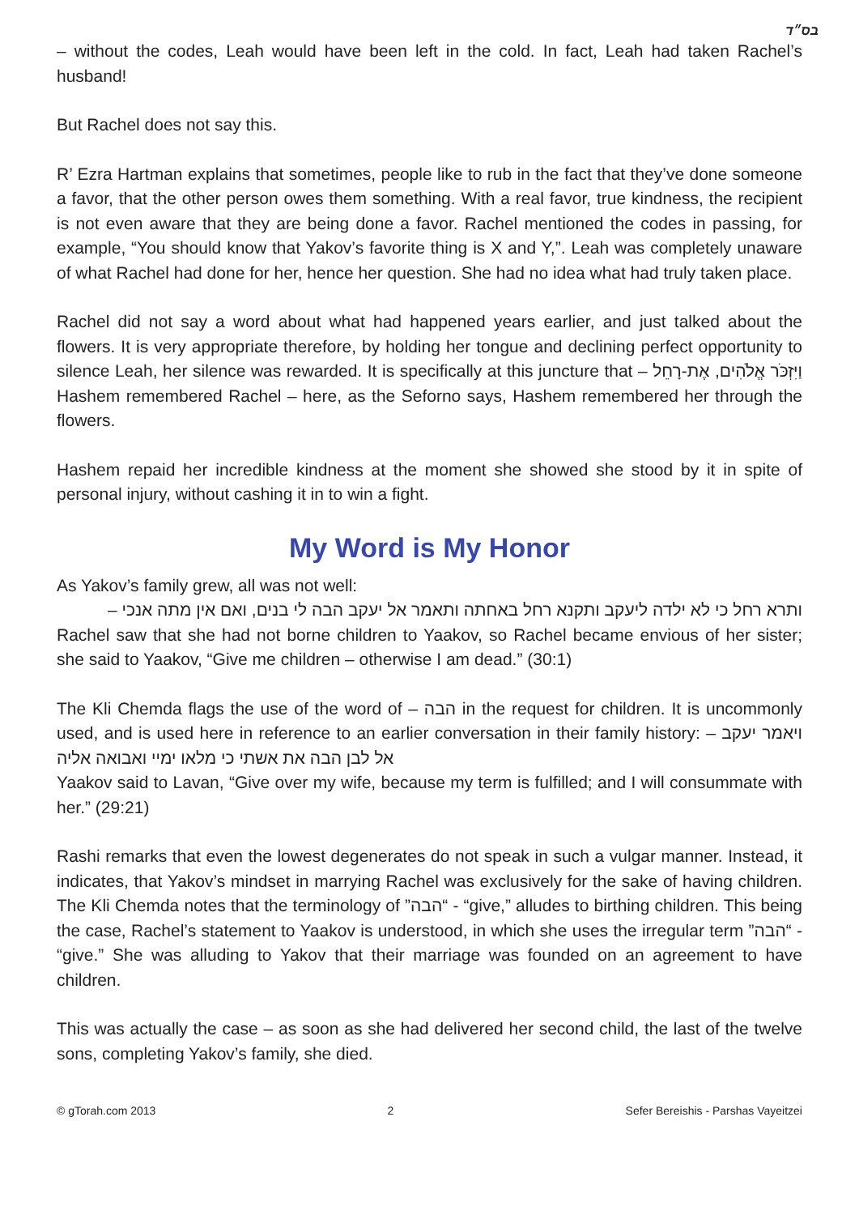בס״ד
– without the codes, Leah would have been left in the cold. In fact, Leah had taken Rachel’s husband!
But Rachel does not say this.
R’ Ezra Hartman explains that sometimes, people like to rub in the fact that they’ve done someone a favor, that the other person owes them something. With a real favor, true kindness, the recipient is not even aware that they are being done a favor. Rachel mentioned the codes in passing, for example, “You should know that Yakov’s favorite thing is X and Y,”. Leah was completely unaware of what Rachel had done for her, hence her question. She had no idea what had truly taken place.
Rachel did not say a word about what had happened years earlier, and just talked about the flowers. It is very appropriate therefore, by holding her tongue and declining perfect opportunity to silence Leah, her silence was rewarded. It is specifically at this juncture that – וַיִּזְכֹּר אֱלֹהִים, אֶת-רָחֵל Hashem remembered Rachel – here, as the Seforno says, Hashem remembered her through the flowers.
Hashem repaid her incredible kindness at the moment she showed she stood by it in spite of personal injury, without cashing it in to win a fight.
My Word is My Honor
As Yakov’s family grew, all was not well:
ותרא רחל כי לא ילדה ליעקב ותקנא רחל באחתה ותאמר אל יעקב הבה לי בנים, ואם אין מתה אנכי –
Rachel saw that she had not borne children to Yaakov, so Rachel became envious of her sister; she said to Yaakov, “Give me children – otherwise I am dead.” (30:1)
The Kli Chemda flags the use of the word of – הבה in the request for children. It is uncommonly used, and is used here in reference to an earlier conversation in their family history: – ויאמר יעקב אל לבן הבה את אשתי כי מלאו ימיי ואבואה אליה
Yaakov said to Lavan, “Give over my wife, because my term is fulfilled; and I will consummate with her.” (29:21)
Rashi remarks that even the lowest degenerates do not speak in such a vulgar manner. Instead, it indicates, that Yakov’s mindset in marrying Rachel was exclusively for the sake of having children. The Kli Chemda notes that the terminology of ”הבה“ - “give,” alludes to birthing children. This being the case, Rachel’s statement to Yaakov is understood, in which she uses the irregular term ”הבה“ - “give.” She was alluding to Yakov that their marriage was founded on an agreement to have children.
This was actually the case – as soon as she had delivered her second child, the last of the twelve sons, completing Yakov’s family, she died.
© gTorah.com 2013 2 Sefer Bereishis - Parshas Vayeitzei